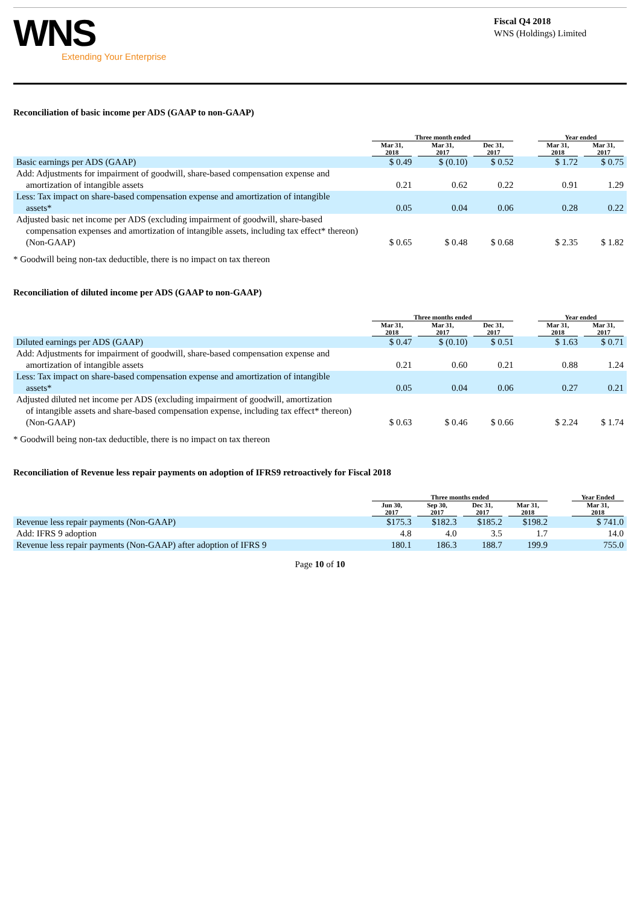WNS
Extending Your Enterprise
Fiscal Q4 2018
WNS (Holdings) Limited
Reconciliation of basic income per ADS (GAAP to non-GAAP)
| | Three month ended | | | | Year ended | |
| --- | --- | --- | --- | --- | --- | --- |
| | Mar 31, 2018 | Mar 31, 2017 | Dec 31, 2017 | | Mar 31, 2018 | Mar 31, 2017 |
| Basic earnings per ADS (GAAP) | $ 0.49 | $ (0.10) | $ 0.52 | | $ 1.72 | $ 0.75 |
| Add: Adjustments for impairment of goodwill, share-based compensation expense and amortization of intangible assets | 0.21 | 0.62 | 0.22 | | 0.91 | 1.29 |
| Less: Tax impact on share-based compensation expense and amortization of intangible assets* | 0.05 | 0.04 | 0.06 | | 0.28 | 0.22 |
| Adjusted basic net income per ADS (excluding impairment of goodwill, share-based compensation expenses and amortization of intangible assets, including tax effect* thereon) (Non-GAAP) | $ 0.65 | $ 0.48 | $ 0.68 | | $ 2.35 | $ 1.82 |
* Goodwill being non-tax deductible, there is no impact on tax thereon
Reconciliation of diluted income per ADS (GAAP to non-GAAP)
| | Three months ended | | | | Year ended | |
| --- | --- | --- | --- | --- | --- | --- |
| | Mar 31, 2018 | Mar 31, 2017 | Dec 31, 2017 | | Mar 31, 2018 | Mar 31, 2017 |
| Diluted earnings per ADS (GAAP) | $ 0.47 | $ (0.10) | $ 0.51 | | $ 1.63 | $ 0.71 |
| Add: Adjustments for impairment of goodwill, share-based compensation expense and amortization of intangible assets | 0.21 | 0.60 | 0.21 | | 0.88 | 1.24 |
| Less: Tax impact on share-based compensation expense and amortization of intangible assets* | 0.05 | 0.04 | 0.06 | | 0.27 | 0.21 |
| Adjusted diluted net income per ADS (excluding impairment of goodwill, amortization of intangible assets and share-based compensation expense, including tax effect* thereon) (Non-GAAP) | $ 0.63 | $ 0.46 | $ 0.66 | | $ 2.24 | $ 1.74 |
* Goodwill being non-tax deductible, there is no impact on tax thereon
Reconciliation of Revenue less repair payments on adoption of IFRS9 retroactively for Fiscal 2018
| | Three months ended | | | | | Year Ended |
| --- | --- | --- | --- | --- | --- | --- |
| | Jun 30, 2017 | Sep 30, 2017 | Dec 31, 2017 | Mar 31, 2018 | | Mar 31, 2018 |
| Revenue less repair payments (Non-GAAP) | $175.3 | $182.3 | $185.2 | $198.2 | | $ 741.0 |
| Add: IFRS 9 adoption | 4.8 | 4.0 | 3.5 | 1.7 | | 14.0 |
| Revenue less repair payments (Non-GAAP) after adoption of IFRS 9 | 180.1 | 186.3 | 188.7 | 199.9 | | 755.0 |
Page 10 of 10